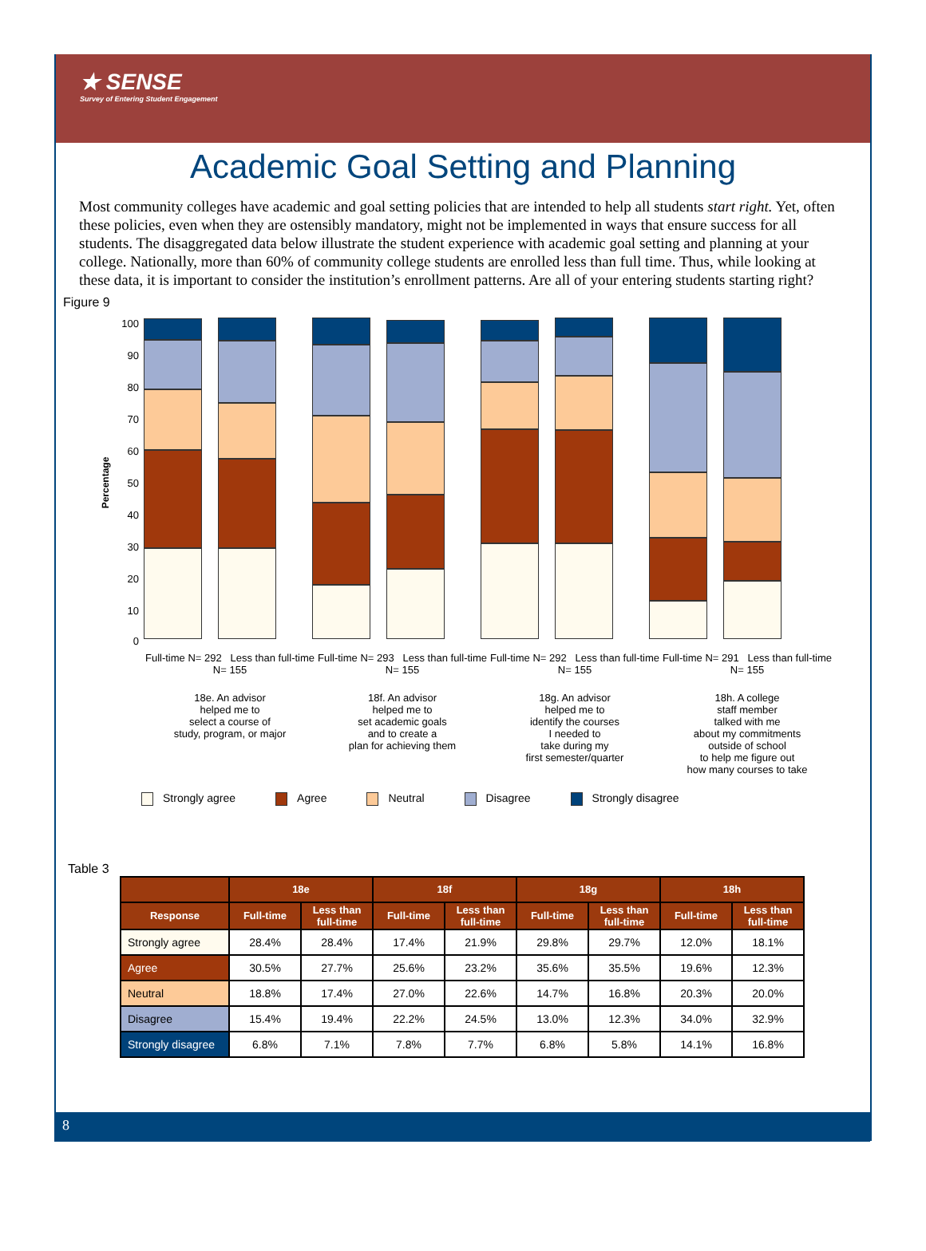★ SENSE
Survey of Entering Student Engagement
Academic Goal Setting and Planning
Most community colleges have academic and goal setting policies that are intended to help all students start right. Yet, often these policies, even when they are ostensibly mandatory, might not be implemented in ways that ensure success for all students. The disaggregated data below illustrate the student experience with academic goal setting and planning at your college. Nationally, more than 60% of community college students are enrolled less than full time. Thus, while looking at these data, it is important to consider the institution’s enrollment patterns. Are all of your entering students starting right?
Figure 9
Percentage
100
90
80
70
60
50
40
30
20
10
0
Full-time N= 292 Less than full-time N= 155
Full-time N= 293 Less than full-time N= 155
Full-time N= 292 Less than full-time N= 155
Full-time N= 291 Less than full-time N= 155
18e. An advisor
helped me to
select a course of
study, program, or major
18f. An advisor
helped me to
set academic goals
and to create a
plan for achieving them
18g. An advisor
helped me to
identify the courses
I needed to
take during my
first semester/quarter
18h. A college
staff member
talked with me
about my commitments
outside of school
to help me figure out
how many courses to take
Strongly agree Agree Neutral Disagree Strongly disagree
Table 3
| | 18e | | 18f | | 18g | | 18h | |
| --- | --- | --- | --- | --- | --- | --- | --- | --- |
| Response | Full-time | Less than full-time | Full-time | Less than full-time | Full-time | Less than full-time | Full-time | Less than full-time |
| Strongly agree | 28.4% | 28.4% | 17.4% | 21.9% | 29.8% | 29.7% | 12.0% | 18.1% |
| Agree | 30.5% | 27.7% | 25.6% | 23.2% | 35.6% | 35.5% | 19.6% | 12.3% |
| Neutral | 18.8% | 17.4% | 27.0% | 22.6% | 14.7% | 16.8% | 20.3% | 20.0% |
| Disagree | 15.4% | 19.4% | 22.2% | 24.5% | 13.0% | 12.3% | 34.0% | 32.9% |
| Strongly disagree | 6.8% | 7.1% | 7.8% | 7.7% | 6.8% | 5.8% | 14.1% | 16.8% |
8